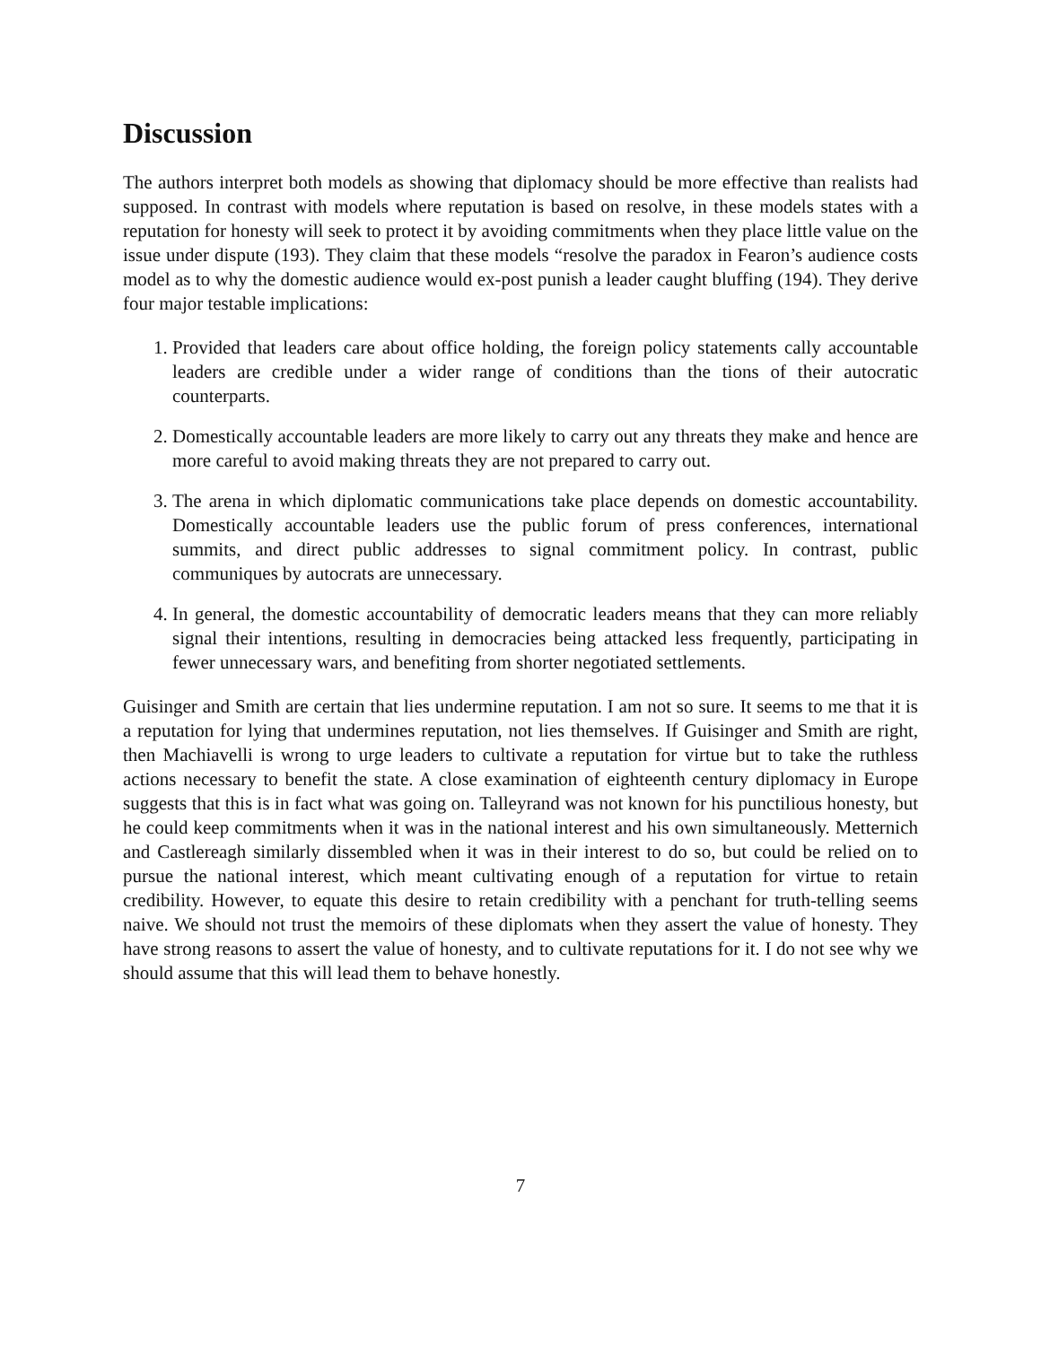Discussion
The authors interpret both models as showing that diplomacy should be more effective than realists had supposed. In contrast with models where reputation is based on resolve, in these models states with a reputation for honesty will seek to protect it by avoiding commitments when they place little value on the issue under dispute (193). They claim that these models “resolve the paradox in Fearon’s audience costs model as to why the domestic audience would ex-post punish a leader caught bluffing (194). They derive four major testable implications:
1. Provided that leaders care about office holding, the foreign policy statements cally accountable leaders are credible under a wider range of conditions than the tions of their autocratic counterparts.
2. Domestically accountable leaders are more likely to carry out any threats they make and hence are more careful to avoid making threats they are not prepared to carry out.
3. The arena in which diplomatic communications take place depends on domestic accountability. Domestically accountable leaders use the public forum of press conferences, international summits, and direct public addresses to signal commitment policy. In contrast, public communiques by autocrats are unnecessary.
4. In general, the domestic accountability of democratic leaders means that they can more reliably signal their intentions, resulting in democracies being attacked less frequently, participating in fewer unnecessary wars, and benefiting from shorter negotiated settlements.
Guisinger and Smith are certain that lies undermine reputation. I am not so sure. It seems to me that it is a reputation for lying that undermines reputation, not lies themselves. If Guisinger and Smith are right, then Machiavelli is wrong to urge leaders to cultivate a reputation for virtue but to take the ruthless actions necessary to benefit the state. A close examination of eighteenth century diplomacy in Europe suggests that this is in fact what was going on. Talleyrand was not known for his punctilious honesty, but he could keep commitments when it was in the national interest and his own simultaneously. Metternich and Castlereagh similarly dissembled when it was in their interest to do so, but could be relied on to pursue the national interest, which meant cultivating enough of a reputation for virtue to retain credibility. However, to equate this desire to retain credibility with a penchant for truth-telling seems naive. We should not trust the memoirs of these diplomats when they assert the value of honesty. They have strong reasons to assert the value of honesty, and to cultivate reputations for it. I do not see why we should assume that this will lead them to behave honestly.
7